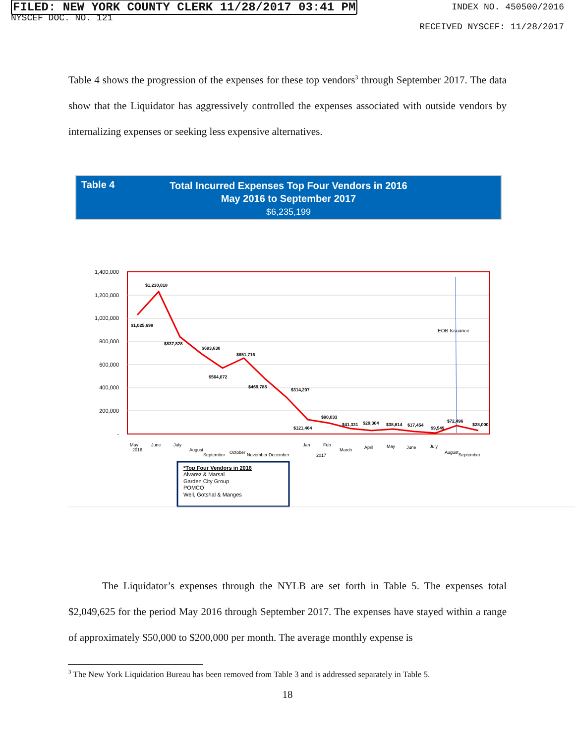FILED: NEW YORK COUNTY CLERK 11/28/2017 03:41 PM
NYSCEF DOC. NO. 121
INDEX NO. 450500/2016
RECEIVED NYSCEF: 11/28/2017
Table 4 shows the progression of the expenses for these top vendors<sup>3</sup> through September 2017. The data show that the Liquidator has aggressively controlled the expenses associated with outside vendors by internalizing expenses or seeking less expensive alternatives.
Table 4
Total Incurred Expenses Top Four Vendors in 2016
May 2016 to September 2017
$6,235,199
1,400,000
1,200,000
1,000,000
800,000
600,000
400,000
200,000
-
EOB Issuance
$1,230,018
$1,025,698
$837,828
$693,630
$651,716
$564,072
$469,785
$314,207
$121,464
$90,033
$41,331
$29,304
$38,614
$17,454
$9,549
$72,496
$28,000
May
2016
June
July
August
September
October
November
December
Jan
Feb
2017
March
April
May
June
July
August
September
*Top Four Vendors in 2016
Alvarez & Marsal
Garden City Group
POMCO
Well, Gotshal & Manges
The Liquidator’s expenses through the NYLB are set forth in Table 5. The expenses total $2,049,625 for the period May 2016 through September 2017. The expenses have stayed within a range of approximately $50,000 to $200,000 per month. The average monthly expense is
<sup>3</sup> The New York Liquidation Bureau has been removed from Table 3 and is addressed separately in Table 5.
18